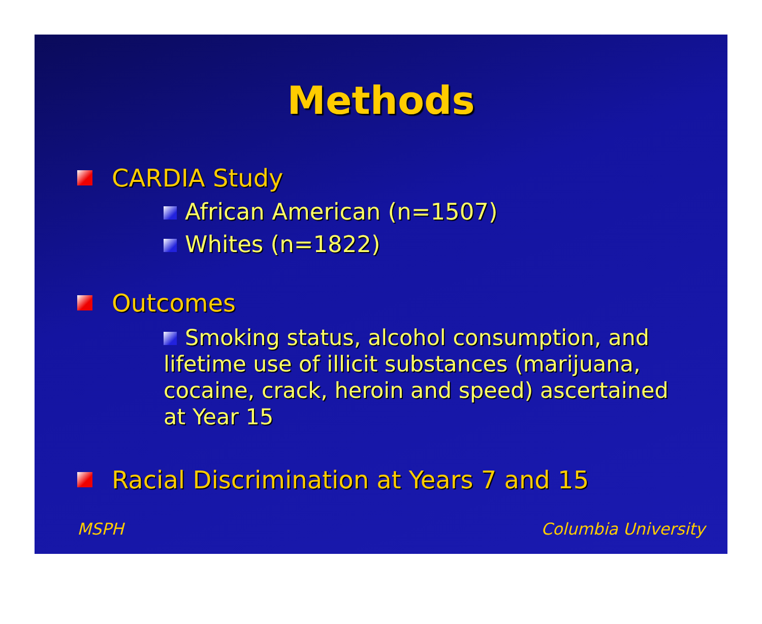Methods
CARDIA Study
African American (n=1507)
Whites (n=1822)
Outcomes
Smoking status, alcohol consumption, and lifetime use of illicit substances (marijuana, cocaine, crack, heroin and speed) ascertained at Year 15
Racial Discrimination at Years 7 and 15
MSPH Columbia University